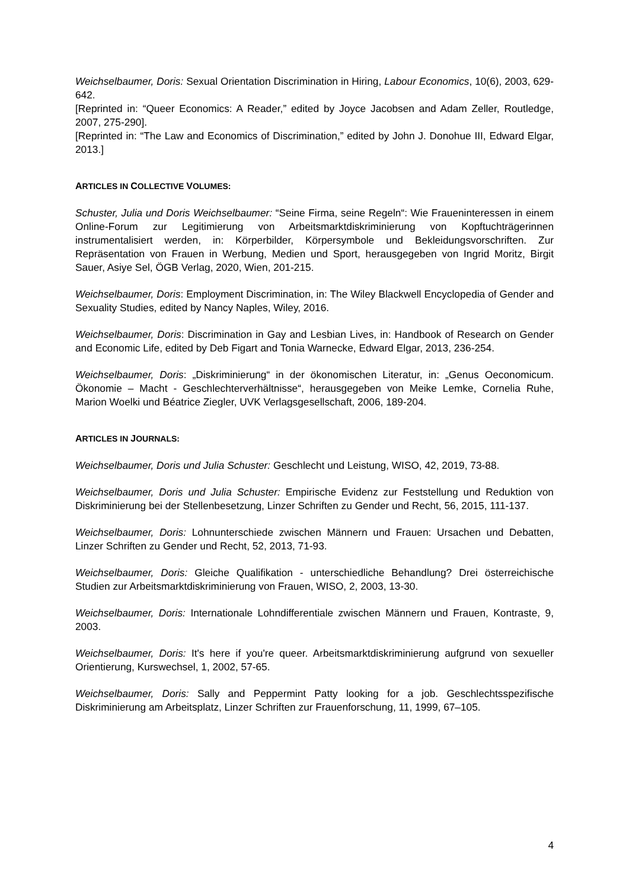Weichselbaumer, Doris: Sexual Orientation Discrimination in Hiring, Labour Economics, 10(6), 2003, 629-642.
[Reprinted in: “Queer Economics: A Reader,” edited by Joyce Jacobsen and Adam Zeller, Routledge, 2007, 275-290].
[Reprinted in: “The Law and Economics of Discrimination,” edited by John J. Donohue III, Edward Elgar, 2013.]
ARTICLES IN COLLECTIVE VOLUMES:
Schuster, Julia und Doris Weichselbaumer: “Seine Firma, seine Regeln“: Wie Fraueninteressen in einem Online-Forum zur Legitimierung von Arbeitsmarktdiskriminierung von Kopftuchträgerinnen instrumentalisiert werden, in: Körperbilder, Körpersymbole und Bekleidungsvorschriften. Zur Repräsentation von Frauen in Werbung, Medien und Sport, herausgegeben von Ingrid Moritz, Birgit Sauer, Asiye Sel, ÖGB Verlag, 2020, Wien, 201-215.
Weichselbaumer, Doris: Employment Discrimination, in: The Wiley Blackwell Encyclopedia of Gender and Sexuality Studies, edited by Nancy Naples, Wiley, 2016.
Weichselbaumer, Doris: Discrimination in Gay and Lesbian Lives, in: Handbook of Research on Gender and Economic Life, edited by Deb Figart and Tonia Warnecke, Edward Elgar, 2013, 236-254.
Weichselbaumer, Doris: „Diskriminierung“ in der ökonomischen Literatur, in: „Genus Oeconomicum. Ökonomie – Macht - Geschlechterverhältnisse“, herausgegeben von Meike Lemke, Cornelia Ruhe, Marion Woelki und Béatrice Ziegler, UVK Verlagsgesellschaft, 2006, 189-204.
ARTICLES IN JOURNALS:
Weichselbaumer, Doris und Julia Schuster: Geschlecht und Leistung, WISO, 42, 2019, 73-88.
Weichselbaumer, Doris und Julia Schuster: Empirische Evidenz zur Feststellung und Reduktion von Diskriminierung bei der Stellenbesetzung, Linzer Schriften zu Gender und Recht, 56, 2015, 111-137.
Weichselbaumer, Doris: Lohnunterschiede zwischen Männern und Frauen: Ursachen und Debatten, Linzer Schriften zu Gender und Recht, 52, 2013, 71-93.
Weichselbaumer, Doris: Gleiche Qualifikation - unterschiedliche Behandlung? Drei österreichische Studien zur Arbeitsmarktdiskriminierung von Frauen, WISO, 2, 2003, 13-30.
Weichselbaumer, Doris: Internationale Lohndifferentiale zwischen Männern und Frauen, Kontraste, 9, 2003.
Weichselbaumer, Doris: It's here if you're queer. Arbeitsmarktdiskriminierung aufgrund von sexueller Orientierung, Kurswechsel, 1, 2002, 57-65.
Weichselbaumer, Doris: Sally and Peppermint Patty looking for a job. Geschlechtsspezifische Diskriminierung am Arbeitsplatz, Linzer Schriften zur Frauenforschung, 11, 1999, 67–105.
4